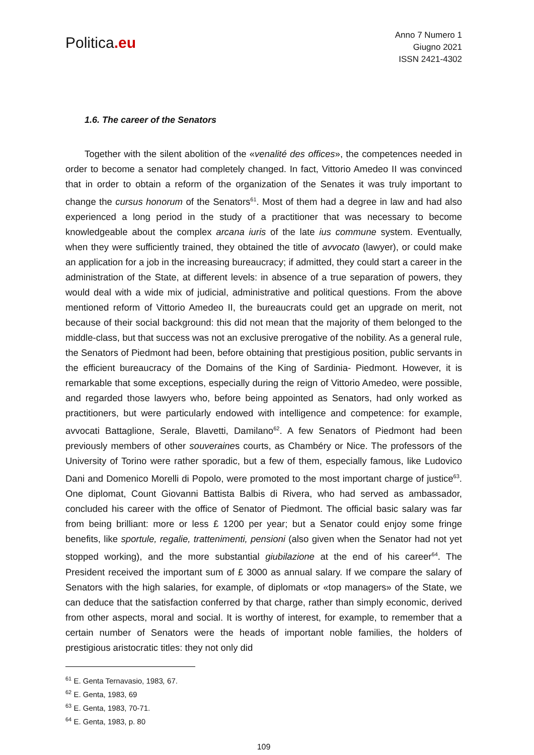Politica.eu
Anno 7 Numero 1
Giugno 2021
ISSN 2421-4302
1.6. The career of the Senators
Together with the silent abolition of the «venalité des offices», the competences needed in order to become a senator had completely changed. In fact, Vittorio Amedeo II was convinced that in order to obtain a reform of the organization of the Senates it was truly important to change the cursus honorum of the Senators<sup>61</sup>. Most of them had a degree in law and had also experienced a long period in the study of a practitioner that was necessary to become knowledgeable about the complex arcana iuris of the late ius commune system. Eventually, when they were sufficiently trained, they obtained the title of avvocato (lawyer), or could make an application for a job in the increasing bureaucracy; if admitted, they could start a career in the administration of the State, at different levels: in absence of a true separation of powers, they would deal with a wide mix of judicial, administrative and political questions. From the above mentioned reform of Vittorio Amedeo II, the bureaucrats could get an upgrade on merit, not because of their social background: this did not mean that the majority of them belonged to the middle-class, but that success was not an exclusive prerogative of the nobility. As a general rule, the Senators of Piedmont had been, before obtaining that prestigious position, public servants in the efficient bureaucracy of the Domains of the King of Sardinia- Piedmont. However, it is remarkable that some exceptions, especially during the reign of Vittorio Amedeo, were possible, and regarded those lawyers who, before being appointed as Senators, had only worked as practitioners, but were particularly endowed with intelligence and competence: for example, avvocati Battaglione, Serale, Blavetti, Damilano<sup>62</sup>. A few Senators of Piedmont had been previously members of other souveraines courts, as Chambéry or Nice. The professors of the University of Torino were rather sporadic, but a few of them, especially famous, like Ludovico Dani and Domenico Morelli di Popolo, were promoted to the most important charge of justice<sup>63</sup>. One diplomat, Count Giovanni Battista Balbis di Rivera, who had served as ambassador, concluded his career with the office of Senator of Piedmont. The official basic salary was far from being brilliant: more or less £ 1200 per year; but a Senator could enjoy some fringe benefits, like sportule, regalie, trattenimenti, pensioni (also given when the Senator had not yet stopped working), and the more substantial giubilazione at the end of his career<sup>64</sup>. The President received the important sum of £ 3000 as annual salary. If we compare the salary of Senators with the high salaries, for example, of diplomats or «top managers» of the State, we can deduce that the satisfaction conferred by that charge, rather than simply economic, derived from other aspects, moral and social. It is worthy of interest, for example, to remember that a certain number of Senators were the heads of important noble families, the holders of prestigious aristocratic titles: they not only did
<sup>61</sup> E. Genta Ternavasio, 1983, 67.
<sup>62</sup> E. Genta, 1983, 69
<sup>63</sup> E. Genta, 1983, 70-71.
<sup>64</sup> E. Genta, 1983, p. 80
109